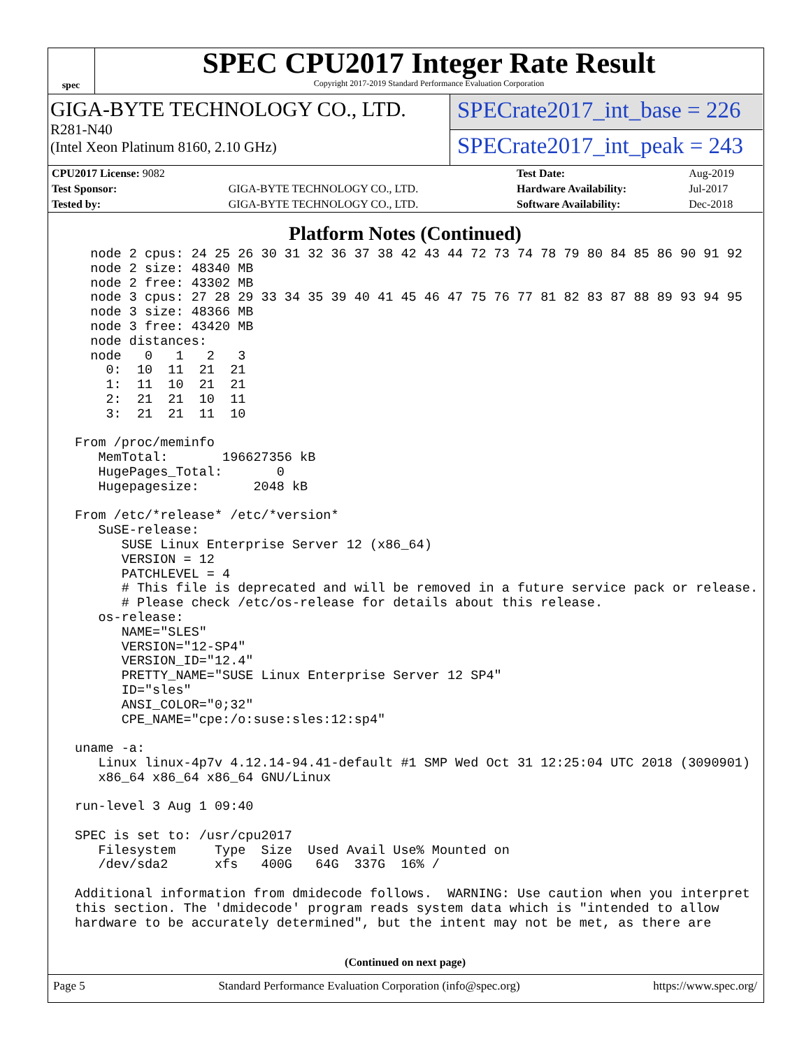spec
SPEC CPU2017 Integer Rate Result
Copyright 2017-2019 Standard Performance Evaluation Corporation
GIGA-BYTE TECHNOLOGY CO., LTD.
R281-N40
(Intel Xeon Platinum 8160, 2.10 GHz)
SPECrate2017_int_base = 226
SPECrate2017_int_peak = 243
| CPU2017 License: 9082 | | Test Date: | Aug-2019 |
| Test Sponsor: | GIGA-BYTE TECHNOLOGY CO., LTD. | Hardware Availability: | Jul-2017 |
| Tested by: | GIGA-BYTE TECHNOLOGY CO., LTD. | Software Availability: | Dec-2018 |
Platform Notes (Continued)
   node 2 cpus: 24 25 26 30 31 32 36 37 38 42 43 44 72 73 74 78 79 80 84 85 86 90 91 92
   node 2 size: 48340 MB
   node 2 free: 43302 MB
   node 3 cpus: 27 28 29 33 34 35 39 40 41 45 46 47 75 76 77 81 82 83 87 88 89 93 94 95
   node 3 size: 48366 MB
   node 3 free: 43420 MB
   node distances:
   node   0   1   2   3
     0:  10  11  21  21
     1:  11  10  21  21
     2:  21  21  10  11
     3:  21  21  11  10

 From /proc/meminfo
    MemTotal:       196627356 kB
    HugePages_Total:       0
    Hugepagesize:       2048 kB

 From /etc/*release* /etc/*version*
    SuSE-release:
       SUSE Linux Enterprise Server 12 (x86_64)
       VERSION = 12
       PATCHLEVEL = 4
       # This file is deprecated and will be removed in a future service pack or release.
       # Please check /etc/os-release for details about this release.
    os-release:
       NAME="SLES"
       VERSION="12-SP4"
       VERSION_ID="12.4"
       PRETTY_NAME="SUSE Linux Enterprise Server 12 SP4"
       ID="sles"
       ANSI_COLOR="0;32"
       CPE_NAME="cpe:/o:suse:sles:12:sp4"

 uname -a:
    Linux linux-4p7v 4.12.14-94.41-default #1 SMP Wed Oct 31 12:25:04 UTC 2018 (3090901)
    x86_64 x86_64 x86_64 GNU/Linux

 run-level 3 Aug 1 09:40

 SPEC is set to: /usr/cpu2017
    Filesystem     Type  Size  Used Avail Use% Mounted on
    /dev/sda2      xfs   400G   64G  337G  16% /

 Additional information from dmidecode follows.  WARNING: Use caution when you interpret
 this section. The 'dmidecode' program reads system data which is "intended to allow
 hardware to be accurately determined", but the intent may not be met, as there are
(Continued on next page)
Page 5 Standard Performance Evaluation Corporation (info@spec.org) https://www.spec.org/